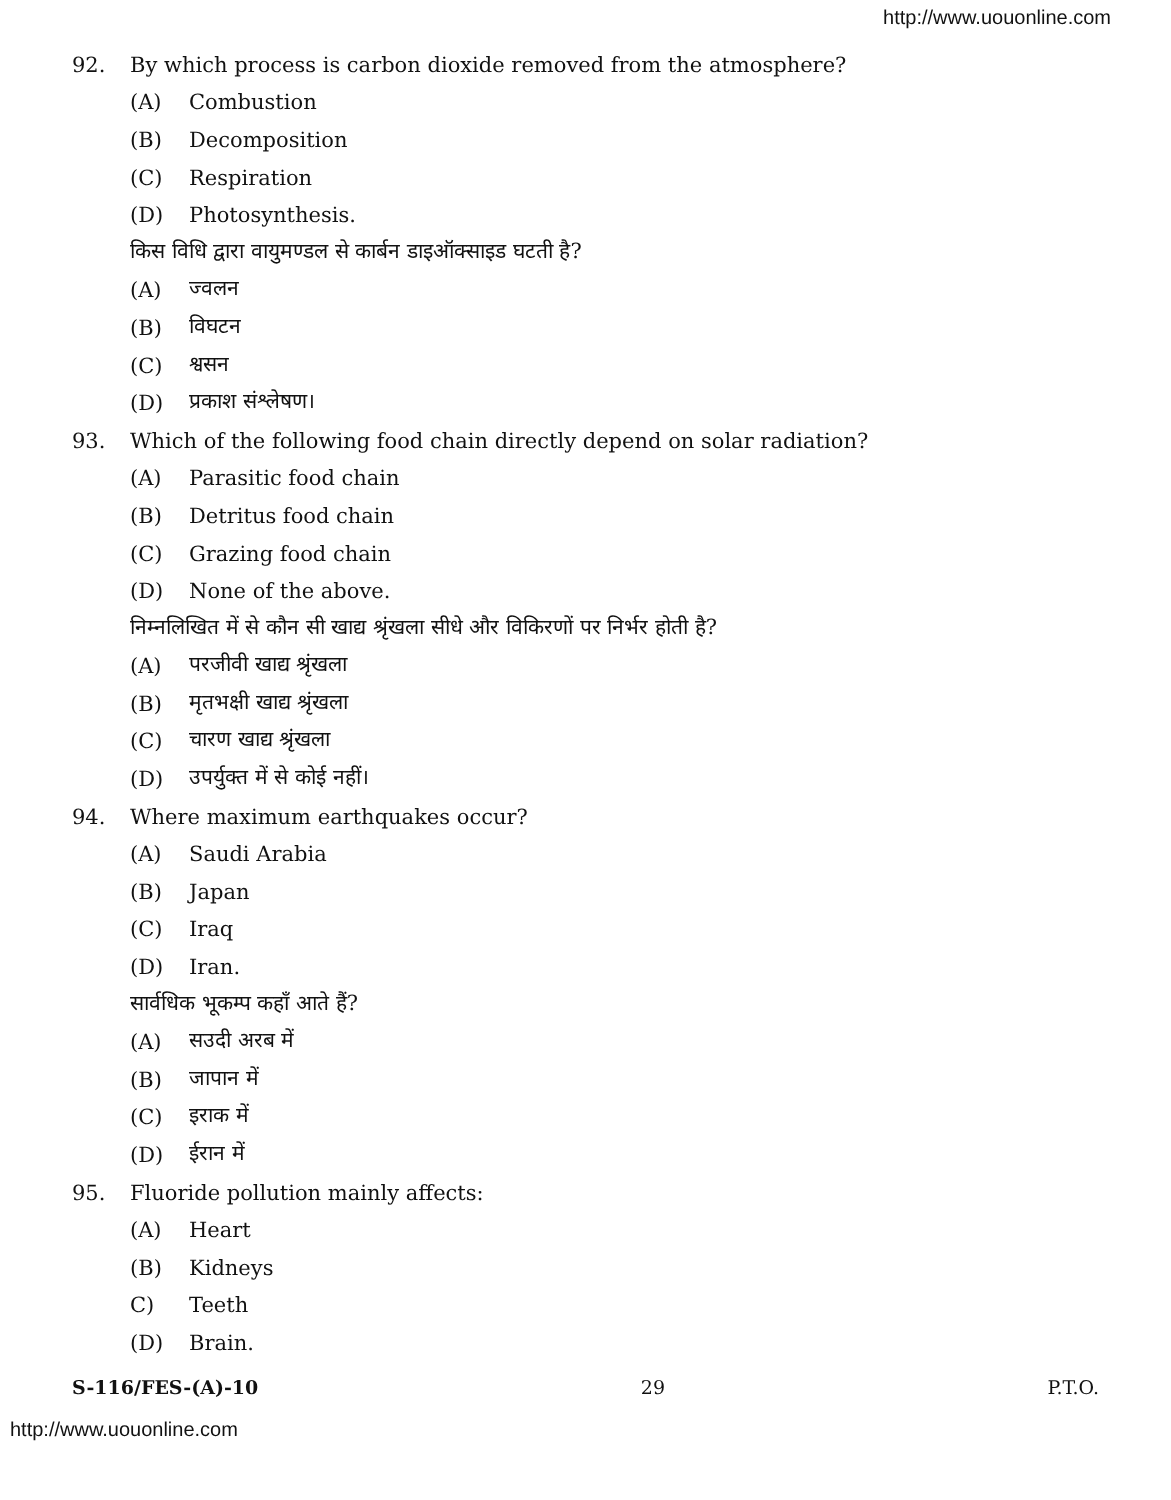http://www.uouonline.com
92. By which process is carbon dioxide removed from the atmosphere?
(A) Combustion
(B) Decomposition
(C) Respiration
(D) Photosynthesis.
किस विधि द्वारा वायुमण्डल से कार्बन डाइऑक्साइड घटती है?
(A) ज्वलन
(B) विघटन
(C) श्वसन
(D) प्रकाश संश्लेषण।
93. Which of the following food chain directly depend on solar radiation?
(A) Parasitic food chain
(B) Detritus food chain
(C) Grazing food chain
(D) None of the above.
निम्नलिखित में से कौन सी खाद्य श्रृंखला सीधे और विकिरणों पर निर्भर होती है?
(A) परजीवी खाद्य श्रृंखला
(B) मृतभक्षी खाद्य श्रृंखला
(C) चारण खाद्य श्रृंखला
(D) उपर्युक्त में से कोई नहीं।
94. Where maximum earthquakes occur?
(A) Saudi Arabia
(B) Japan
(C) Iraq
(D) Iran.
सार्वधिक भूकम्प कहाँ आते हैं?
(A) सउदी अरब में
(B) जापान में
(C) इराक में
(D) ईरान में
95. Fluoride pollution mainly affects:
(A) Heart
(B) Kidneys
C) Teeth
(D) Brain.
S-116/FES-(A)-10 29 P.T.O.
http://www.uouonline.com